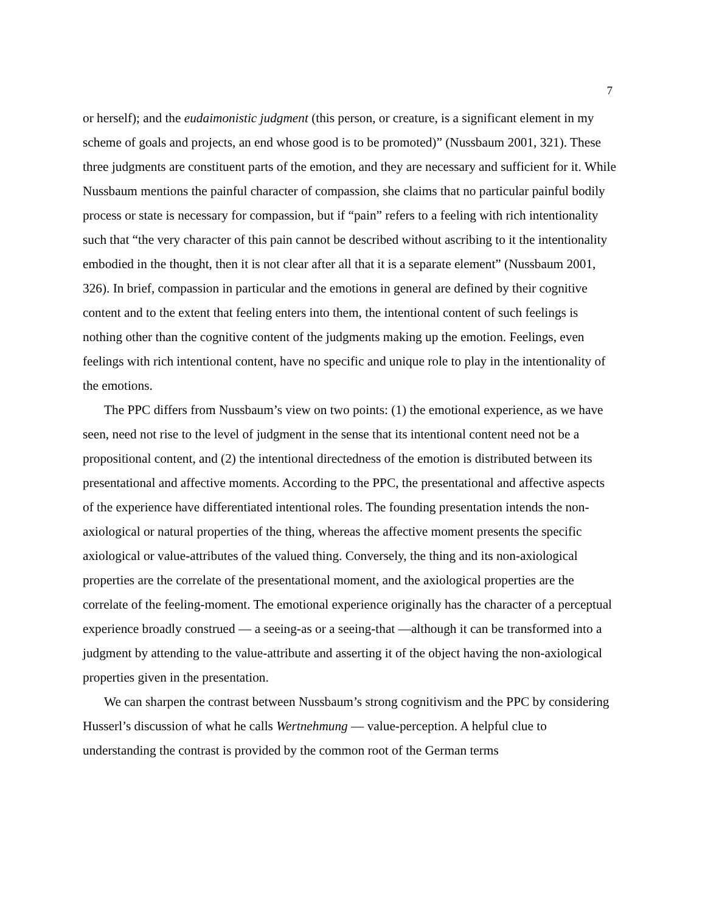7
or herself); and the eudaimonistic judgment (this person, or creature, is a significant element in my scheme of goals and projects, an end whose good is to be promoted)” (Nussbaum 2001, 321). These three judgments are constituent parts of the emotion, and they are necessary and sufficient for it. While Nussbaum mentions the painful character of compassion, she claims that no particular painful bodily process or state is necessary for compassion, but if “pain” refers to a feeling with rich intentionality such that “the very character of this pain cannot be described without ascribing to it the intentionality embodied in the thought, then it is not clear after all that it is a separate element” (Nussbaum 2001, 326). In brief, compassion in particular and the emotions in general are defined by their cognitive content and to the extent that feeling enters into them, the intentional content of such feelings is nothing other than the cognitive content of the judgments making up the emotion. Feelings, even feelings with rich intentional content, have no specific and unique role to play in the intentionality of the emotions.
The PPC differs from Nussbaum’s view on two points: (1) the emotional experience, as we have seen, need not rise to the level of judgment in the sense that its intentional content need not be a propositional content, and (2) the intentional directedness of the emotion is distributed between its presentational and affective moments. According to the PPC, the presentational and affective aspects of the experience have differentiated intentional roles. The founding presentation intends the non-axiological or natural properties of the thing, whereas the affective moment presents the specific axiological or value-attributes of the valued thing. Conversely, the thing and its non-axiological properties are the correlate of the presentational moment, and the axiological properties are the correlate of the feeling-moment. The emotional experience originally has the character of a perceptual experience broadly construed — a seeing-as or a seeing-that —although it can be transformed into a judgment by attending to the value-attribute and asserting it of the object having the non-axiological properties given in the presentation.
We can sharpen the contrast between Nussbaum’s strong cognitivism and the PPC by considering Husserl’s discussion of what he calls Wertnehmung — value-perception. A helpful clue to understanding the contrast is provided by the common root of the German terms